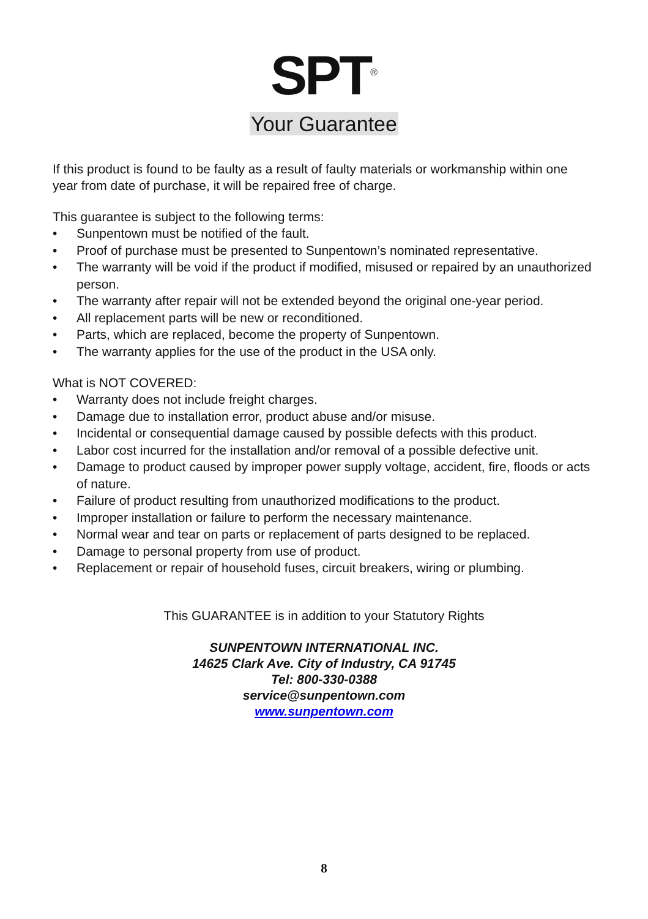SPT<sup>®</sup>
Your Guarantee
If this product is found to be faulty as a result of faulty materials or workmanship within one year from date of purchase, it will be repaired free of charge.
This guarantee is subject to the following terms:
• Sunpentown must be notified of the fault.
• Proof of purchase must be presented to Sunpentown’s nominated representative.
• The warranty will be void if the product if modified, misused or repaired by an unauthorized person.
• The warranty after repair will not be extended beyond the original one-year period.
• All replacement parts will be new or reconditioned.
• Parts, which are replaced, become the property of Sunpentown.
• The warranty applies for the use of the product in the USA only.
What is NOT COVERED:
• Warranty does not include freight charges.
• Damage due to installation error, product abuse and/or misuse.
• Incidental or consequential damage caused by possible defects with this product.
• Labor cost incurred for the installation and/or removal of a possible defective unit.
• Damage to product caused by improper power supply voltage, accident, fire, floods or acts of nature.
• Failure of product resulting from unauthorized modifications to the product.
• Improper installation or failure to perform the necessary maintenance.
• Normal wear and tear on parts or replacement of parts designed to be replaced.
• Damage to personal property from use of product.
• Replacement or repair of household fuses, circuit breakers, wiring or plumbing.
This GUARANTEE is in addition to your Statutory Rights
SUNPENTOWN INTERNATIONAL INC.
14625 Clark Ave. City of Industry, CA 91745
Tel: 800-330-0388
service@sunpentown.com
www.sunpentown.com
8